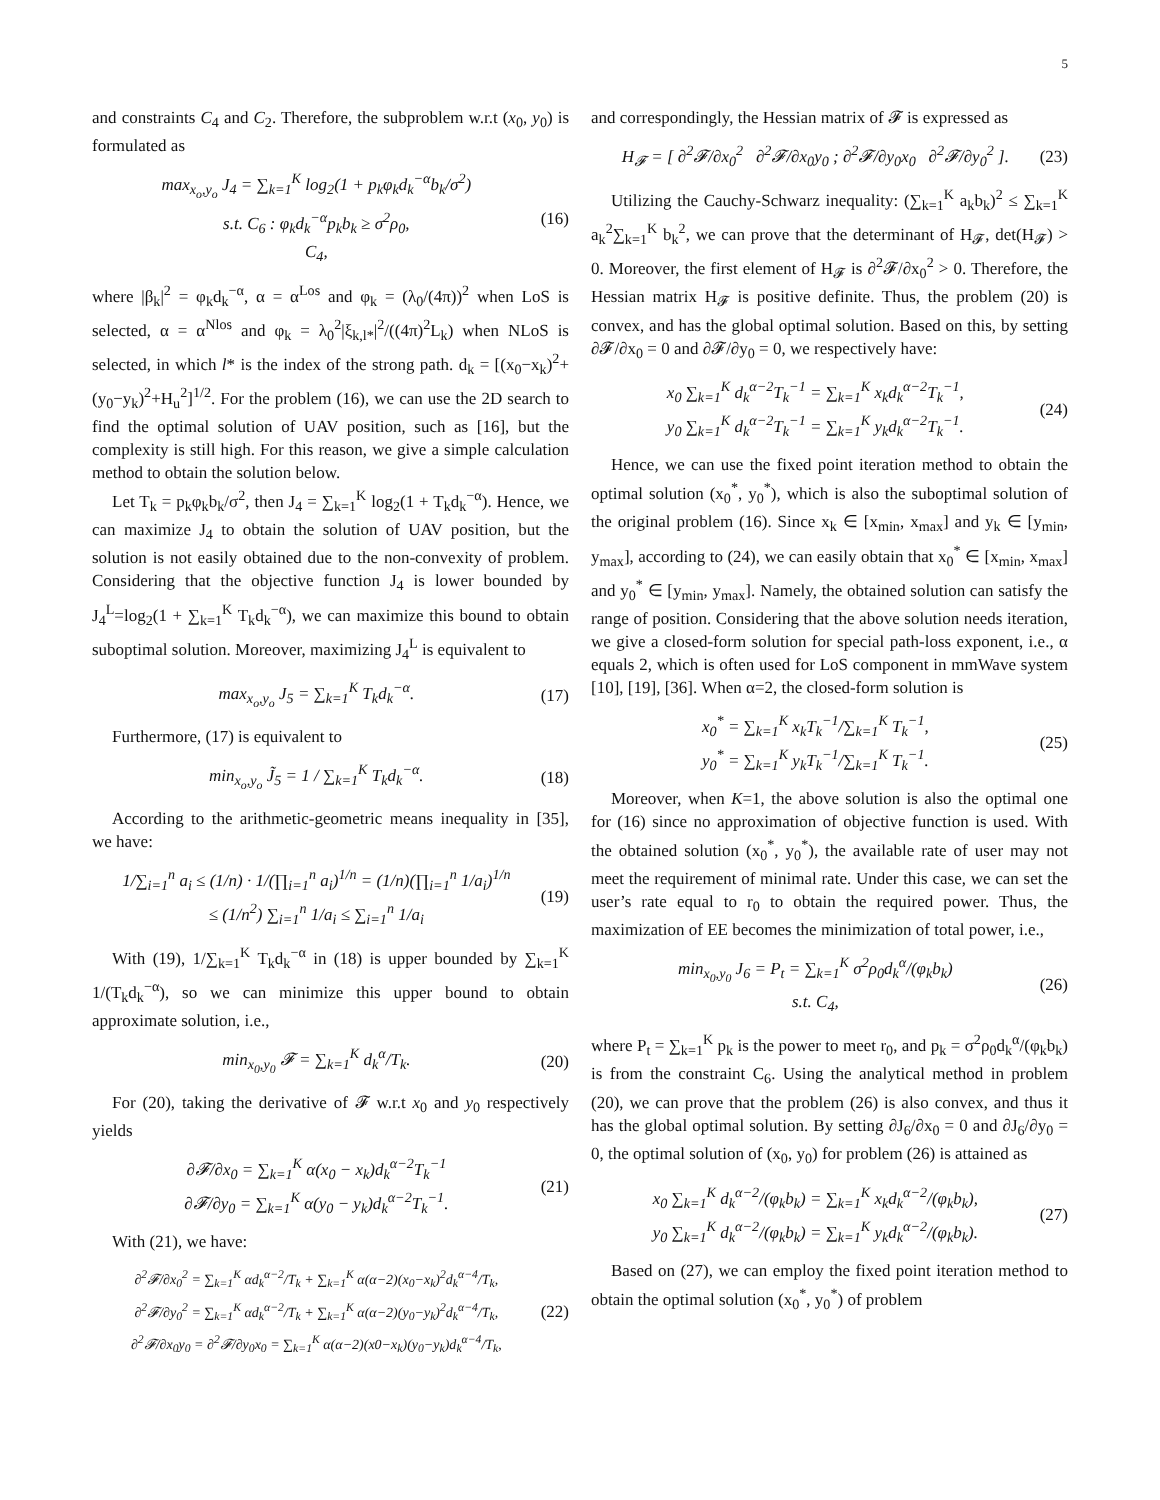5
and constraints C<sub>4</sub> and C<sub>2</sub>. Therefore, the subproblem w.r.t (x<sub>0</sub>, y<sub>0</sub>) is formulated as
max<sub>x<sub>o</sub>,y<sub>o</sub></sub> J<sub>4</sub> = ∑<sub>k=1</sub><sup>K</sup> log<sub>2</sub>(1 + p<sub>k</sub>φ<sub>k</sub>d<sub>k</sub><sup>−α</sup>b<sub>k</sub>/σ<sup>2</sup>)
s.t. C<sub>6</sub> : φ<sub>k</sub>d<sub>k</sub><sup>−α</sup>p<sub>k</sub>b<sub>k</sub> ≥ σ<sup>2</sup>ρ<sub>0</sub>,
C<sub>4</sub>,
(16)
where |β<sub>k</sub>|<sup>2</sup> = φ<sub>k</sub>d<sub>k</sub><sup>−α</sup>, α = α<sup>Los</sup> and φ<sub>k</sub> = (λ<sub>0</sub>/(4π))<sup>2</sup> when LoS is selected, α = α<sup>Nlos</sup> and φ<sub>k</sub> = λ<sub>0</sub><sup>2</sup>|ξ<sub>k,l*</sub>|<sup>2</sup>/((4π)<sup>2</sup>L<sub>k</sub>) when NLoS is selected, in which l* is the index of the strong path. d<sub>k</sub> = [(x<sub>0</sub>−x<sub>k</sub>)<sup>2</sup>+(y<sub>0</sub>−y<sub>k</sub>)<sup>2</sup>+H<sub>u</sub><sup>2</sup>]<sup>1/2</sup>. For the problem (16), we can use the 2D search to find the optimal solution of UAV position, such as [16], but the complexity is still high. For this reason, we give a simple calculation method to obtain the solution below.
Let T<sub>k</sub> = p<sub>k</sub>φ<sub>k</sub>b<sub>k</sub>/σ<sup>2</sup>, then J<sub>4</sub> = ∑<sub>k=1</sub><sup>K</sup> log<sub>2</sub>(1 + T<sub>k</sub>d<sub>k</sub><sup>−α</sup>). Hence, we can maximize J<sub>4</sub> to obtain the solution of UAV position, but the solution is not easily obtained due to the non-convexity of problem. Considering that the objective function J<sub>4</sub> is lower bounded by J<sub>4</sub><sup>L</sup>=log<sub>2</sub>(1 + ∑<sub>k=1</sub><sup>K</sup> T<sub>k</sub>d<sub>k</sub><sup>−α</sup>), we can maximize this bound to obtain suboptimal solution. Moreover, maximizing J<sub>4</sub><sup>L</sup> is equivalent to
max<sub>x<sub>o</sub>,y<sub>o</sub></sub> J<sub>5</sub> = ∑<sub>k=1</sub><sup>K</sup> T<sub>k</sub>d<sub>k</sub><sup>−α</sup>. (17)
Furthermore, (17) is equivalent to
min<sub>x<sub>o</sub>,y<sub>o</sub></sub> J̃<sub>5</sub> = 1 / ∑<sub>k=1</sub><sup>K</sup> T<sub>k</sub>d<sub>k</sub><sup>−α</sup>.
(18)
According to the arithmetic-geometric means inequality in [35], we have:
1/∑<sub>i=1</sub><sup>n</sup> a<sub>i</sub> ≤ (1/n) · 1/(∏<sub>i=1</sub><sup>n</sup> a<sub>i</sub>)<sup>1/n</sup> = (1/n)(∏<sub>i=1</sub><sup>n</sup> 1/a<sub>i</sub>)<sup>1/n</sup>
≤ (1/n<sup>2</sup>) ∑<sub>i=1</sub><sup>n</sup> 1/a<sub>i</sub> ≤ ∑<sub>i=1</sub><sup>n</sup> 1/a<sub>i</sub>
(19)
With (19), 1/∑<sub>k=1</sub><sup>K</sup> T<sub>k</sub>d<sub>k</sub><sup>−α</sup> in (18) is upper bounded by ∑<sub>k=1</sub><sup>K</sup> 1/(T<sub>k</sub>d<sub>k</sub><sup>−α</sup>), so we can minimize this upper bound to obtain approximate solution, i.e.,
min<sub>x<sub>0</sub>,y<sub>0</sub></sub> 𝓕 = ∑<sub>k=1</sub><sup>K</sup> d<sub>k</sub><sup>α</sup>/T<sub>k</sub>. (20)
For (20), taking the derivative of 𝓕 w.r.t x<sub>0</sub> and y<sub>0</sub> respectively yields
∂𝓕/∂x<sub>0</sub> = ∑<sub>k=1</sub><sup>K</sup> α(x<sub>0</sub> − x<sub>k</sub>)d<sub>k</sub><sup>α−2</sup>T<sub>k</sub><sup>−1</sup>
∂𝓕/∂y<sub>0</sub> = ∑<sub>k=1</sub><sup>K</sup> α(y<sub>0</sub> − y<sub>k</sub>)d<sub>k</sub><sup>α−2</sup>T<sub>k</sub><sup>−1</sup>.
(21)
With (21), we have:
∂<sup>2</sup>𝓕/∂x<sub>0</sub><sup>2</sup> = ∑<sub>k=1</sub><sup>K</sup> αd<sub>k</sub><sup>α−2</sup>/T<sub>k</sub> + ∑<sub>k=1</sub><sup>K</sup> α(α−2)(x<sub>0</sub>−x<sub>k</sub>)<sup>2</sup>d<sub>k</sub><sup>α−4</sup>/T<sub>k</sub>,
∂<sup>2</sup>𝓕/∂y<sub>0</sub><sup>2</sup> = ∑<sub>k=1</sub><sup>K</sup> αd<sub>k</sub><sup>α−2</sup>/T<sub>k</sub> + ∑<sub>k=1</sub><sup>K</sup> α(α−2)(y<sub>0</sub>−y<sub>k</sub>)<sup>2</sup>d<sub>k</sub><sup>α−4</sup>/T<sub>k</sub>,
∂<sup>2</sup>𝓕/∂x<sub>0</sub>y<sub>0</sub> = ∂<sup>2</sup>𝓕/∂y<sub>0</sub>x<sub>0</sub> = ∑<sub>k=1</sub><sup>K</sup> α(α−2)(x0−x<sub>k</sub>)(y<sub>0</sub>−y<sub>k</sub>)d<sub>k</sub><sup>α−4</sup>/T<sub>k</sub>,
(22)
and correspondingly, the Hessian matrix of 𝓕 is expressed as
H<sub>𝓕</sub> = [ ∂<sup>2</sup>𝓕/∂x<sub>0</sub><sup>2</sup> ∂<sup>2</sup>𝓕/∂x<sub>0</sub>y<sub>0</sub> ; ∂<sup>2</sup>𝓕/∂y<sub>0</sub>x<sub>0</sub> ∂<sup>2</sup>𝓕/∂y<sub>0</sub><sup>2</sup> ].
(23)
Utilizing the Cauchy-Schwarz inequality: (∑<sub>k=1</sub><sup>K</sup> a<sub>k</sub>b<sub>k</sub>)<sup>2</sup> ≤ ∑<sub>k=1</sub><sup>K</sup> a<sub>k</sub><sup>2</sup>∑<sub>k=1</sub><sup>K</sup> b<sub>k</sub><sup>2</sup>, we can prove that the determinant of H<sub>𝓕</sub>, det(H<sub>𝓕</sub>) > 0. Moreover, the first element of H<sub>𝓕</sub> is ∂<sup>2</sup>𝓕/∂x<sub>0</sub><sup>2</sup> > 0. Therefore, the Hessian matrix H<sub>𝓕</sub> is positive definite. Thus, the problem (20) is convex, and has the global optimal solution. Based on this, by setting ∂𝓕/∂x<sub>0</sub> = 0 and ∂𝓕/∂y<sub>0</sub> = 0, we respectively have:
x<sub>0</sub> ∑<sub>k=1</sub><sup>K</sup> d<sub>k</sub><sup>α−2</sup>T<sub>k</sub><sup>−1</sup> = ∑<sub>k=1</sub><sup>K</sup> x<sub>k</sub>d<sub>k</sub><sup>α−2</sup>T<sub>k</sub><sup>−1</sup>,
y<sub>0</sub> ∑<sub>k=1</sub><sup>K</sup> d<sub>k</sub><sup>α−2</sup>T<sub>k</sub><sup>−1</sup> = ∑<sub>k=1</sub><sup>K</sup> y<sub>k</sub>d<sub>k</sub><sup>α−2</sup>T<sub>k</sub><sup>−1</sup>.
(24)
Hence, we can use the fixed point iteration method to obtain the optimal solution (x<sub>0</sub><sup>*</sup>, y<sub>0</sub><sup>*</sup>), which is also the suboptimal solution of the original problem (16). Since x<sub>k</sub> ∈ [x<sub>min</sub>, x<sub>max</sub>] and y<sub>k</sub> ∈ [y<sub>min</sub>, y<sub>max</sub>], according to (24), we can easily obtain that x<sub>0</sub><sup>*</sup> ∈ [x<sub>min</sub>, x<sub>max</sub>] and y<sub>0</sub><sup>*</sup> ∈ [y<sub>min</sub>, y<sub>max</sub>]. Namely, the obtained solution can satisfy the range of position. Considering that the above solution needs iteration, we give a closed-form solution for special path-loss exponent, i.e., α equals 2, which is often used for LoS component in mmWave system [10], [19], [36]. When α=2, the closed-form solution is
x<sub>0</sub><sup>*</sup> = ∑<sub>k=1</sub><sup>K</sup> x<sub>k</sub>T<sub>k</sub><sup>−1</sup>/∑<sub>k=1</sub><sup>K</sup> T<sub>k</sub><sup>−1</sup>,
y<sub>0</sub><sup>*</sup> = ∑<sub>k=1</sub><sup>K</sup> y<sub>k</sub>T<sub>k</sub><sup>−1</sup>/∑<sub>k=1</sub><sup>K</sup> T<sub>k</sub><sup>−1</sup>.
(25)
Moreover, when K=1, the above solution is also the optimal one for (16) since no approximation of objective function is used. With the obtained solution (x<sub>0</sub><sup>*</sup>, y<sub>0</sub><sup>*</sup>), the available rate of user may not meet the requirement of minimal rate. Under this case, we can set the user’s rate equal to r<sub>0</sub> to obtain the required power. Thus, the maximization of EE becomes the minimization of total power, i.e.,
min<sub>x<sub>0</sub>,y<sub>0</sub></sub> J<sub>6</sub> = P<sub>t</sub> = ∑<sub>k=1</sub><sup>K</sup> σ<sup>2</sup>ρ<sub>0</sub>d<sub>k</sub><sup>α</sup>/(φ<sub>k</sub>b<sub>k</sub>)
s.t. C<sub>4</sub>,
(26)
where P<sub>t</sub> = ∑<sub>k=1</sub><sup>K</sup> p<sub>k</sub> is the power to meet r<sub>0</sub>, and p<sub>k</sub> = σ<sup>2</sup>ρ<sub>0</sub>d<sub>k</sub><sup>α</sup>/(φ<sub>k</sub>b<sub>k</sub>) is from the constraint C<sub>6</sub>. Using the analytical method in problem (20), we can prove that the problem (26) is also convex, and thus it has the global optimal solution. By setting ∂J<sub>6</sub>/∂x<sub>0</sub> = 0 and ∂J<sub>6</sub>/∂y<sub>0</sub> = 0, the optimal solution of (x<sub>0</sub>, y<sub>0</sub>) for problem (26) is attained as
x<sub>0</sub> ∑<sub>k=1</sub><sup>K</sup> d<sub>k</sub><sup>α−2</sup>/(φ<sub>k</sub>b<sub>k</sub>) = ∑<sub>k=1</sub><sup>K</sup> x<sub>k</sub>d<sub>k</sub><sup>α−2</sup>/(φ<sub>k</sub>b<sub>k</sub>),
y<sub>0</sub> ∑<sub>k=1</sub><sup>K</sup> d<sub>k</sub><sup>α−2</sup>/(φ<sub>k</sub>b<sub>k</sub>) = ∑<sub>k=1</sub><sup>K</sup> y<sub>k</sub>d<sub>k</sub><sup>α−2</sup>/(φ<sub>k</sub>b<sub>k</sub>).
(27)
Based on (27), we can employ the fixed point iteration method to obtain the optimal solution (x<sub>0</sub><sup>*</sup>, y<sub>0</sub><sup>*</sup>) of problem